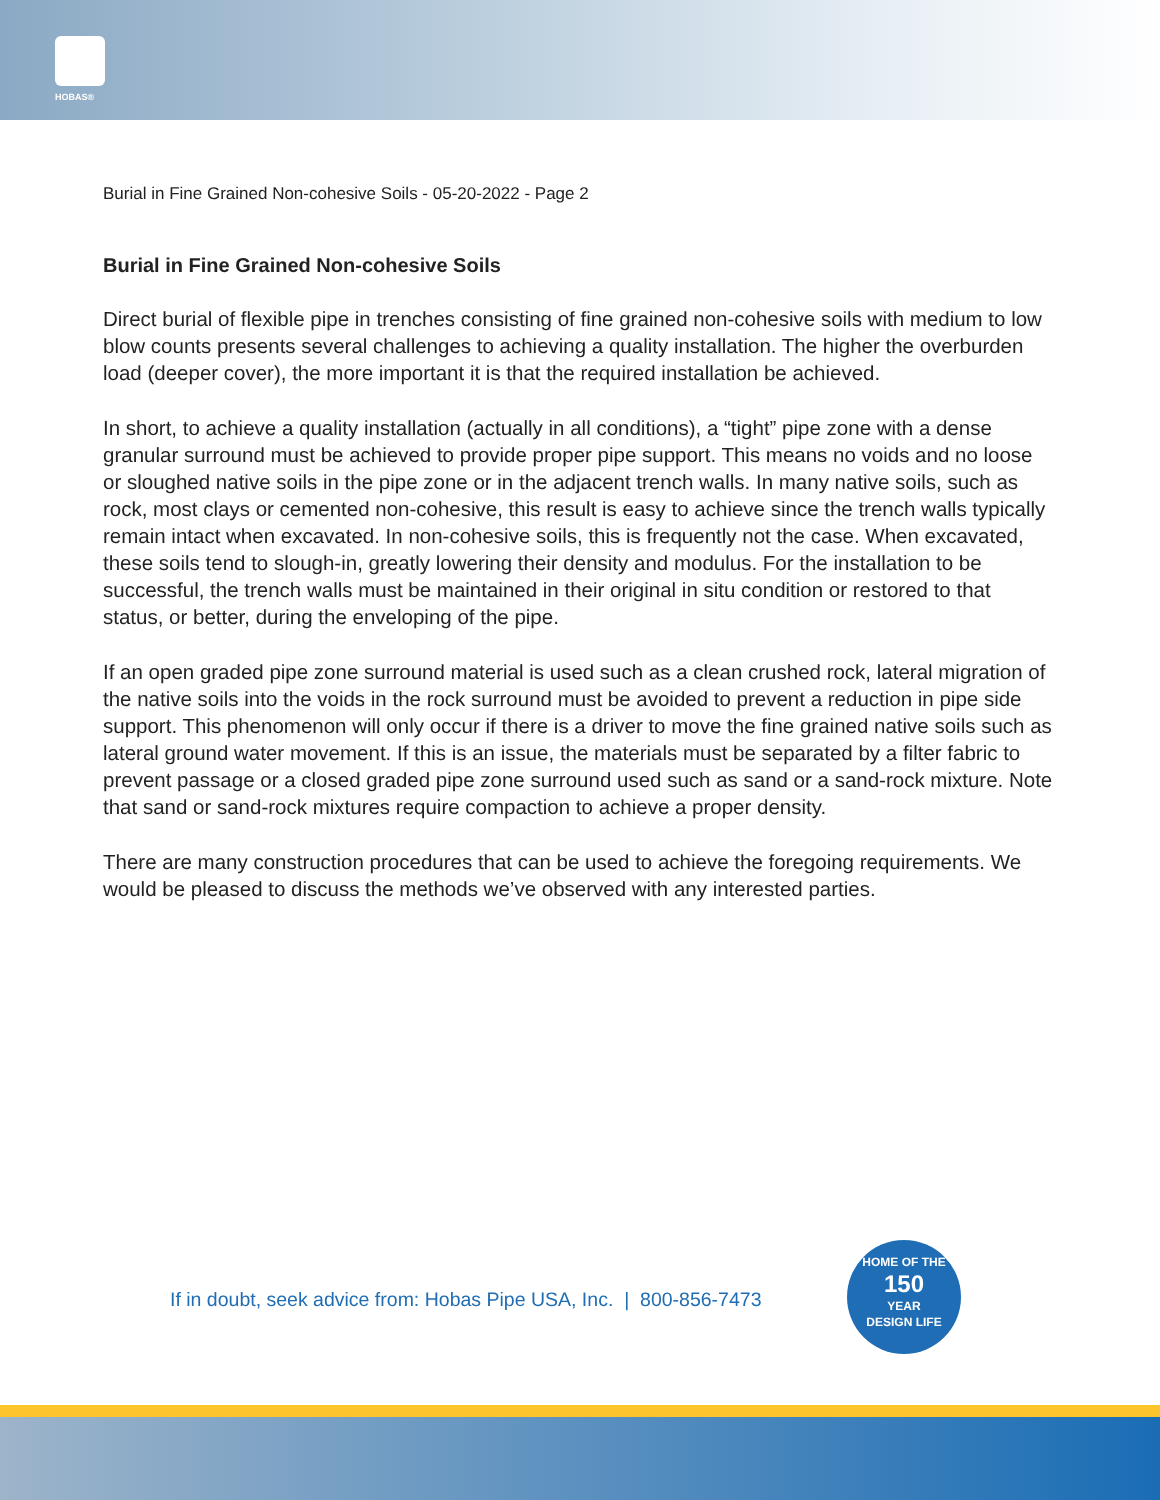HOBAS®
Burial in Fine Grained Non-cohesive Soils - 05-20-2022 - Page 2
Burial in Fine Grained Non-cohesive Soils
Direct burial of flexible pipe in trenches consisting of fine grained non-cohesive soils with medium to low blow counts presents several challenges to achieving a quality installation. The higher the overburden load (deeper cover), the more important it is that the required installation be achieved.
In short, to achieve a quality installation (actually in all conditions), a “tight” pipe zone with a dense granular surround must be achieved to provide proper pipe support. This means no voids and no loose or sloughed native soils in the pipe zone or in the adjacent trench walls. In many native soils, such as rock, most clays or cemented non-cohesive, this result is easy to achieve since the trench walls typically remain intact when excavated. In non-cohesive soils, this is frequently not the case. When excavated, these soils tend to slough-in, greatly lowering their density and modulus. For the installation to be successful, the trench walls must be maintained in their original in situ condition or restored to that status, or better, during the enveloping of the pipe.
If an open graded pipe zone surround material is used such as a clean crushed rock, lateral migration of the native soils into the voids in the rock surround must be avoided to prevent a reduction in pipe side support. This phenomenon will only occur if there is a driver to move the fine grained native soils such as lateral ground water movement. If this is an issue, the materials must be separated by a filter fabric to prevent passage or a closed graded pipe zone surround used such as sand or a sand-rock mixture. Note that sand or sand-rock mixtures require compaction to achieve a proper density.
There are many construction procedures that can be used to achieve the foregoing requirements. We would be pleased to discuss the methods we’ve observed with any interested parties.
If in doubt, seek advice from: Hobas Pipe USA, Inc. | 800-856-7473
HOME OF THE
150
YEAR
DESIGN LIFE